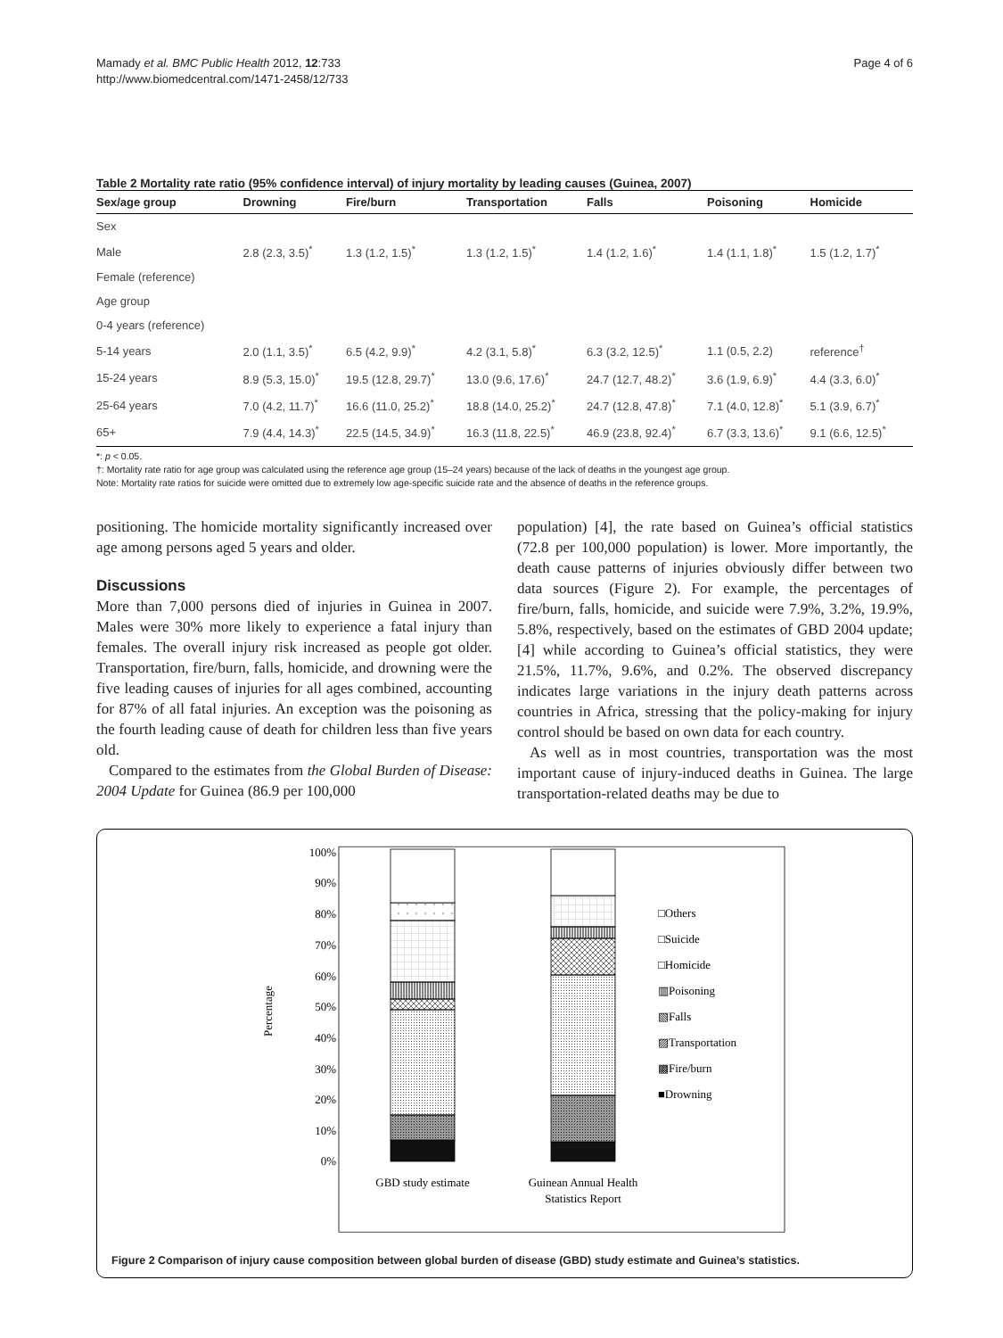Mamady et al. BMC Public Health 2012, 12:733
http://www.biomedcentral.com/1471-2458/12/733
Page 4 of 6
Table 2 Mortality rate ratio (95% confidence interval) of injury mortality by leading causes (Guinea, 2007)
| Sex/age group | Drowning | Fire/burn | Transportation | Falls | Poisoning | Homicide |
| --- | --- | --- | --- | --- | --- | --- |
| Sex | | | | | | |
| Male | 2.8 (2.3, 3.5)<sup>*</sup> | 1.3 (1.2, 1.5)<sup>*</sup> | 1.3 (1.2, 1.5)<sup>*</sup> | 1.4 (1.2, 1.6)<sup>*</sup> | 1.4 (1.1, 1.8)<sup>*</sup> | 1.5 (1.2, 1.7)<sup>*</sup> |
| Female (reference) | | | | | | |
| Age group | | | | | | |
| 0-4 years (reference) | | | | | | |
| 5-14 years | 2.0 (1.1, 3.5)<sup>*</sup> | 6.5 (4.2, 9.9)<sup>*</sup> | 4.2 (3.1, 5.8)<sup>*</sup> | 6.3 (3.2, 12.5)<sup>*</sup> | 1.1 (0.5, 2.2) | reference<sup>†</sup> |
| 15-24 years | 8.9 (5.3, 15.0)<sup>*</sup> | 19.5 (12.8, 29.7)<sup>*</sup> | 13.0 (9.6, 17.6)<sup>*</sup> | 24.7 (12.7, 48.2)<sup>*</sup> | 3.6 (1.9, 6.9)<sup>*</sup> | 4.4 (3.3, 6.0)<sup>*</sup> |
| 25-64 years | 7.0 (4.2, 11.7)<sup>*</sup> | 16.6 (11.0, 25.2)<sup>*</sup> | 18.8 (14.0, 25.2)<sup>*</sup> | 24.7 (12.8, 47.8)<sup>*</sup> | 7.1 (4.0, 12.8)<sup>*</sup> | 5.1 (3.9, 6.7)<sup>*</sup> |
| 65+ | 7.9 (4.4, 14.3)<sup>*</sup> | 22.5 (14.5, 34.9)<sup>*</sup> | 16.3 (11.8, 22.5)<sup>*</sup> | 46.9 (23.8, 92.4)<sup>*</sup> | 6.7 (3.3, 13.6)<sup>*</sup> | 9.1 (6.6, 12.5)<sup>*</sup> |
*: p < 0.05.
†: Mortality rate ratio for age group was calculated using the reference age group (15–24 years) because of the lack of deaths in the youngest age group.
Note: Mortality rate ratios for suicide were omitted due to extremely low age-specific suicide rate and the absence of deaths in the reference groups.
positioning. The homicide mortality significantly increased over age among persons aged 5 years and older.
Discussions
More than 7,000 persons died of injuries in Guinea in 2007. Males were 30% more likely to experience a fatal injury than females. The overall injury risk increased as people got older. Transportation, fire/burn, falls, homicide, and drowning were the five leading causes of injuries for all ages combined, accounting for 87% of all fatal injuries. An exception was the poisoning as the fourth leading cause of death for children less than five years old.
Compared to the estimates from the Global Burden of Disease: 2004 Update for Guinea (86.9 per 100,000
population) [4], the rate based on Guinea’s official statistics (72.8 per 100,000 population) is lower. More importantly, the death cause patterns of injuries obviously differ between two data sources (Figure 2). For example, the percentages of fire/burn, falls, homicide, and suicide were 7.9%, 3.2%, 19.9%, 5.8%, respectively, based on the estimates of GBD 2004 update; [4] while according to Guinea’s official statistics, they were 21.5%, 11.7%, 9.6%, and 0.2%. The observed discrepancy indicates large variations in the injury death patterns across countries in Africa, stressing that the policy-making for injury control should be based on own data for each country.
As well as in most countries, transportation was the most important cause of injury-induced deaths in Guinea. The large transportation-related deaths may be due to
100%
90%
80%
70%
60%
50%
40%
30%
20%
10%
0%
Percentage
□Others
□Suicide
□Homicide
▥Poisoning
▧Falls
▨Transportation
▩Fire/burn
■Drowning
GBD study estimate
Guinean Annual Health
Statistics Report
Figure 2 Comparison of injury cause composition between global burden of disease (GBD) study estimate and Guinea’s statistics.